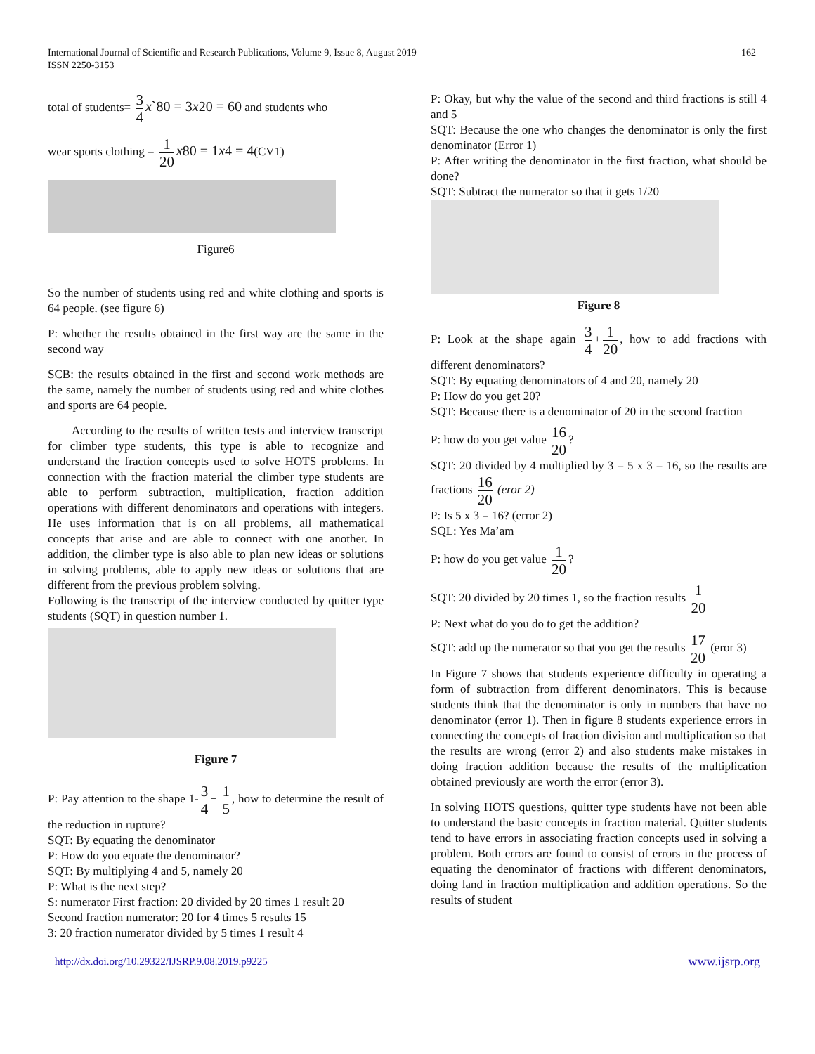International Journal of Scientific and Research Publications, Volume 9, Issue 8, August 2019
ISSN 2250-3153
162
total of students= 3 4 x`80 = 3x20 = 60 and students who
wear sports clothing = 1 20 x80 = 1x4 = 4(CV1)
Figure6
So the number of students using red and white clothing and sports is 64 people. (see figure 6)
P: whether the results obtained in the first way are the same in the second way
SCB: the results obtained in the first and second work methods are the same, namely the number of students using red and white clothes and sports are 64 people.
According to the results of written tests and interview transcript for climber type students, this type is able to recognize and understand the fraction concepts used to solve HOTS problems. In connection with the fraction material the climber type students are able to perform subtraction, multiplication, fraction addition operations with different denominators and operations with integers. He uses information that is on all problems, all mathematical concepts that arise and are able to connect with one another. In addition, the climber type is also able to plan new ideas or solutions in solving problems, able to apply new ideas or solutions that are different from the previous problem solving.
Following is the transcript of the interview conducted by quitter type students (SQT) in question number 1.
Figure 7
P: Pay attention to the shape 1- 3 4 − 1 5, how to determine the result of the reduction in rupture?
SQT: By equating the denominator
P: How do you equate the denominator?
SQT: By multiplying 4 and 5, namely 20
P: What is the next step?
S: numerator First fraction: 20 divided by 20 times 1 result 20
Second fraction numerator: 20 for 4 times 5 results 15
3: 20 fraction numerator divided by 5 times 1 result 4
P: Okay, but why the value of the second and third fractions is still 4 and 5
SQT: Because the one who changes the denominator is only the first denominator (Error 1)
P: After writing the denominator in the first fraction, what should be done?
SQT: Subtract the numerator so that it gets 1/20
Figure 8
P: Look at the shape again 3 4 + 1 20, how to add fractions with different denominators?
SQT: By equating denominators of 4 and 20, namely 20
P: How do you get 20?
SQT: Because there is a denominator of 20 in the second fraction
P: how do you get value 16 20?
SQT: 20 divided by 4 multiplied by 3 = 5 x 3 = 16, so the results are fractions 16 20 (eror 2)
P: Is 5 x 3 = 16? (error 2)
SQL: Yes Ma’am
P: how do you get value 1 20?
SQT: 20 divided by 20 times 1, so the fraction results 1 20
P: Next what do you do to get the addition?
SQT: add up the numerator so that you get the results 17 20 (eror 3)
In Figure 7 shows that students experience difficulty in operating a form of subtraction from different denominators. This is because students think that the denominator is only in numbers that have no denominator (error 1). Then in figure 8 students experience errors in connecting the concepts of fraction division and multiplication so that the results are wrong (error 2) and also students make mistakes in doing fraction addition because the results of the multiplication obtained previously are worth the error (error 3).
In solving HOTS questions, quitter type students have not been able to understand the basic concepts in fraction material. Quitter students tend to have errors in associating fraction concepts used in solving a problem. Both errors are found to consist of errors in the process of equating the denominator of fractions with different denominators, doing land in fraction multiplication and addition operations. So the results of student
http://dx.doi.org/10.29322/IJSRP.9.08.2019.p9225 www.ijsrp.org